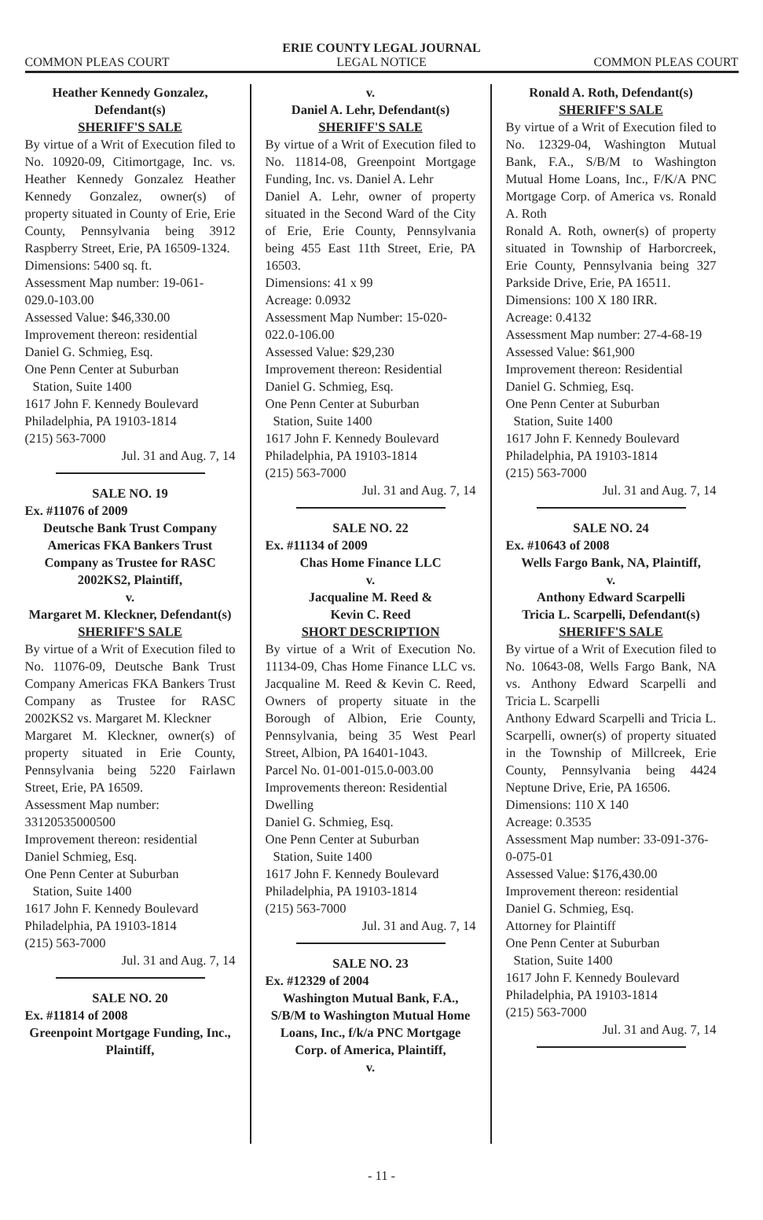ERIE COUNTY LEGAL JOURNAL
COMMON PLEAS COURT LEGAL NOTICE COMMON PLEAS COURT
Heather Kennedy Gonzalez, Defendant(s)
SHERIFF'S SALE
By virtue of a Writ of Execution filed to No. 10920-09, Citimortgage, Inc. vs. Heather Kennedy Gonzalez Heather Kennedy Gonzalez, owner(s) of property situated in County of Erie, Erie County, Pennsylvania being 3912 Raspberry Street, Erie, PA 16509-1324.
Dimensions: 5400 sq. ft.
Assessment Map number: 19-061-029.0-103.00
Assessed Value: $46,330.00
Improvement thereon: residential
Daniel G. Schmieg, Esq.
One Penn Center at Suburban
Station, Suite 1400
1617 John F. Kennedy Boulevard
Philadelphia, PA 19103-1814
(215) 563-7000
Jul. 31 and Aug. 7, 14
SALE NO. 19
Ex. #11076 of 2009
Deutsche Bank Trust Company Americas FKA Bankers Trust Company as Trustee for RASC 2002KS2, Plaintiff,
v.
Margaret M. Kleckner, Defendant(s)
SHERIFF'S SALE
By virtue of a Writ of Execution filed to No. 11076-09, Deutsche Bank Trust Company Americas FKA Bankers Trust Company as Trustee for RASC 2002KS2 vs. Margaret M. Kleckner
Margaret M. Kleckner, owner(s) of property situated in Erie County, Pennsylvania being 5220 Fairlawn Street, Erie, PA 16509.
Assessment Map number: 33120535000500
Improvement thereon: residential
Daniel Schmieg, Esq.
One Penn Center at Suburban
Station, Suite 1400
1617 John F. Kennedy Boulevard
Philadelphia, PA 19103-1814
(215) 563-7000
Jul. 31 and Aug. 7, 14
SALE NO. 20
Ex. #11814 of 2008
Greenpoint Mortgage Funding, Inc., Plaintiff,
v.
Daniel A. Lehr, Defendant(s)
SHERIFF'S SALE
By virtue of a Writ of Execution filed to No. 11814-08, Greenpoint Mortgage Funding, Inc. vs. Daniel A. Lehr
Daniel A. Lehr, owner of property situated in the Second Ward of the City of Erie, Erie County, Pennsylvania being 455 East 11th Street, Erie, PA 16503.
Dimensions: 41 x 99
Acreage: 0.0932
Assessment Map Number: 15-020-022.0-106.00
Assessed Value: $29,230
Improvement thereon: Residential
Daniel G. Schmieg, Esq.
One Penn Center at Suburban
Station, Suite 1400
1617 John F. Kennedy Boulevard
Philadelphia, PA 19103-1814
(215) 563-7000
Jul. 31 and Aug. 7, 14
SALE NO. 22
Ex. #11134 of 2009
Chas Home Finance LLC
v.
Jacqualine M. Reed &
Kevin C. Reed
SHORT DESCRIPTION
By virtue of a Writ of Execution No. 11134-09, Chas Home Finance LLC vs. Jacqualine M. Reed & Kevin C. Reed, Owners of property situate in the Borough of Albion, Erie County, Pennsylvania, being 35 West Pearl Street, Albion, PA 16401-1043.
Parcel No. 01-001-015.0-003.00
Improvements thereon: Residential Dwelling
Daniel G. Schmieg, Esq.
One Penn Center at Suburban
Station, Suite 1400
1617 John F. Kennedy Boulevard
Philadelphia, PA 19103-1814
(215) 563-7000
Jul. 31 and Aug. 7, 14
SALE NO. 23
Ex. #12329 of 2004
Washington Mutual Bank, F.A., S/B/M to Washington Mutual Home Loans, Inc., f/k/a PNC Mortgage Corp. of America, Plaintiff,
v.
Ronald A. Roth, Defendant(s)
SHERIFF'S SALE
By virtue of a Writ of Execution filed to No. 12329-04, Washington Mutual Bank, F.A., S/B/M to Washington Mutual Home Loans, Inc., F/K/A PNC Mortgage Corp. of America vs. Ronald A. Roth
Ronald A. Roth, owner(s) of property situated in Township of Harborcreek, Erie County, Pennsylvania being 327 Parkside Drive, Erie, PA 16511.
Dimensions: 100 X 180 IRR.
Acreage: 0.4132
Assessment Map number: 27-4-68-19
Assessed Value: $61,900
Improvement thereon: Residential
Daniel G. Schmieg, Esq.
One Penn Center at Suburban
Station, Suite 1400
1617 John F. Kennedy Boulevard
Philadelphia, PA 19103-1814
(215) 563-7000
Jul. 31 and Aug. 7, 14
SALE NO. 24
Ex. #10643 of 2008
Wells Fargo Bank, NA, Plaintiff,
v.
Anthony Edward Scarpelli
Tricia L. Scarpelli, Defendant(s)
SHERIFF'S SALE
By virtue of a Writ of Execution filed to No. 10643-08, Wells Fargo Bank, NA vs. Anthony Edward Scarpelli and Tricia L. Scarpelli
Anthony Edward Scarpelli and Tricia L. Scarpelli, owner(s) of property situated in the Township of Millcreek, Erie County, Pennsylvania being 4424 Neptune Drive, Erie, PA 16506.
Dimensions: 110 X 140
Acreage: 0.3535
Assessment Map number: 33-091-376-0-075-01
Assessed Value: $176,430.00
Improvement thereon: residential
Daniel G. Schmieg, Esq.
Attorney for Plaintiff
One Penn Center at Suburban
Station, Suite 1400
1617 John F. Kennedy Boulevard
Philadelphia, PA 19103-1814
(215) 563-7000
Jul. 31 and Aug. 7, 14
- 11 -